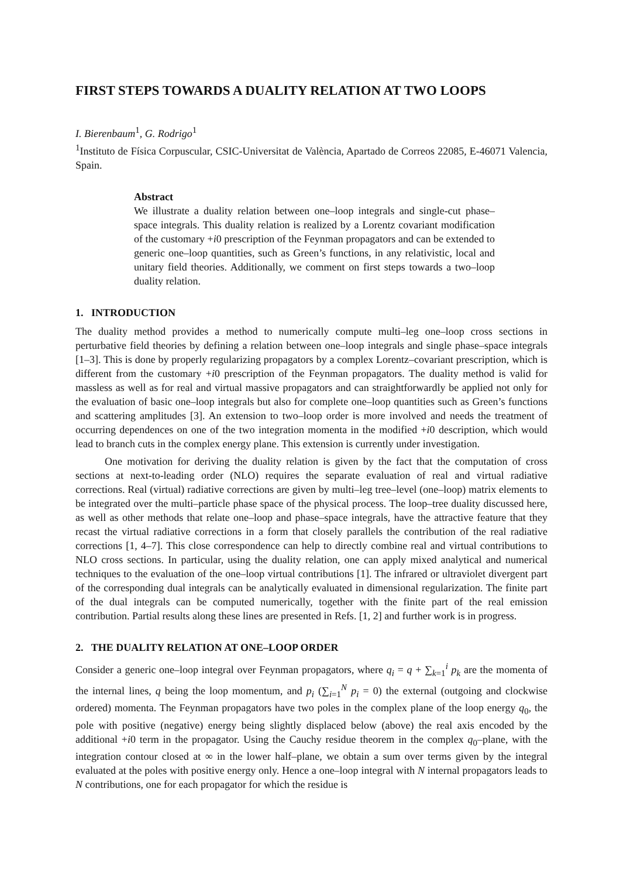FIRST STEPS TOWARDS A DUALITY RELATION AT TWO LOOPS
I. Bierenbaum<sup>1</sup>, G. Rodrigo<sup>1</sup>
<sup>1</sup> Instituto de Física Corpuscular, CSIC-Universitat de València, Apartado de Correos 22085, E-46071 Valencia, Spain.
Abstract
We illustrate a duality relation between one–loop integrals and single-cut phase–space integrals. This duality relation is realized by a Lorentz covariant modification of the customary +i0 prescription of the Feynman propagators and can be extended to generic one–loop quantities, such as Green’s functions, in any relativistic, local and unitary field theories. Additionally, we comment on first steps towards a two–loop duality relation.
1. INTRODUCTION
The duality method provides a method to numerically compute multi–leg one–loop cross sections in perturbative field theories by defining a relation between one–loop integrals and single phase–space integrals [1–3]. This is done by properly regularizing propagators by a complex Lorentz–covariant prescription, which is different from the customary +i0 prescription of the Feynman propagators. The duality method is valid for massless as well as for real and virtual massive propagators and can straightforwardly be applied not only for the evaluation of basic one–loop integrals but also for complete one–loop quantities such as Green’s functions and scattering amplitudes [3]. An extension to two–loop order is more involved and needs the treatment of occurring dependences on one of the two integration momenta in the modified +i0 description, which would lead to branch cuts in the complex energy plane. This extension is currently under investigation.
One motivation for deriving the duality relation is given by the fact that the computation of cross sections at next-to-leading order (NLO) requires the separate evaluation of real and virtual radiative corrections. Real (virtual) radiative corrections are given by multi–leg tree–level (one–loop) matrix elements to be integrated over the multi–particle phase space of the physical process. The loop–tree duality discussed here, as well as other methods that relate one–loop and phase–space integrals, have the attractive feature that they recast the virtual radiative corrections in a form that closely parallels the contribution of the real radiative corrections [1, 4–7]. This close correspondence can help to directly combine real and virtual contributions to NLO cross sections. In particular, using the duality relation, one can apply mixed analytical and numerical techniques to the evaluation of the one–loop virtual contributions [1]. The infrared or ultraviolet divergent part of the corresponding dual integrals can be analytically evaluated in dimensional regularization. The finite part of the dual integrals can be computed numerically, together with the finite part of the real emission contribution. Partial results along these lines are presented in Refs. [1, 2] and further work is in progress.
2. THE DUALITY RELATION AT ONE–LOOP ORDER
Consider a generic one–loop integral over Feynman propagators, where q<sub>i</sub> = q + ∑<sub>k=1</sub><sup>i</sup> p<sub>k</sub> are the momenta of the internal lines, q being the loop momentum, and p<sub>i</sub> (∑<sub>i=1</sub><sup>N</sup> p<sub>i</sub> = 0) the external (outgoing and clockwise ordered) momenta. The Feynman propagators have two poles in the complex plane of the loop energy q<sub>0</sub>, the pole with positive (negative) energy being slightly displaced below (above) the real axis encoded by the additional +i0 term in the propagator. Using the Cauchy residue theorem in the complex q<sub>0</sub>–plane, with the integration contour closed at ∞ in the lower half–plane, we obtain a sum over terms given by the integral evaluated at the poles with positive energy only. Hence a one–loop integral with N internal propagators leads to N contributions, one for each propagator for which the residue is